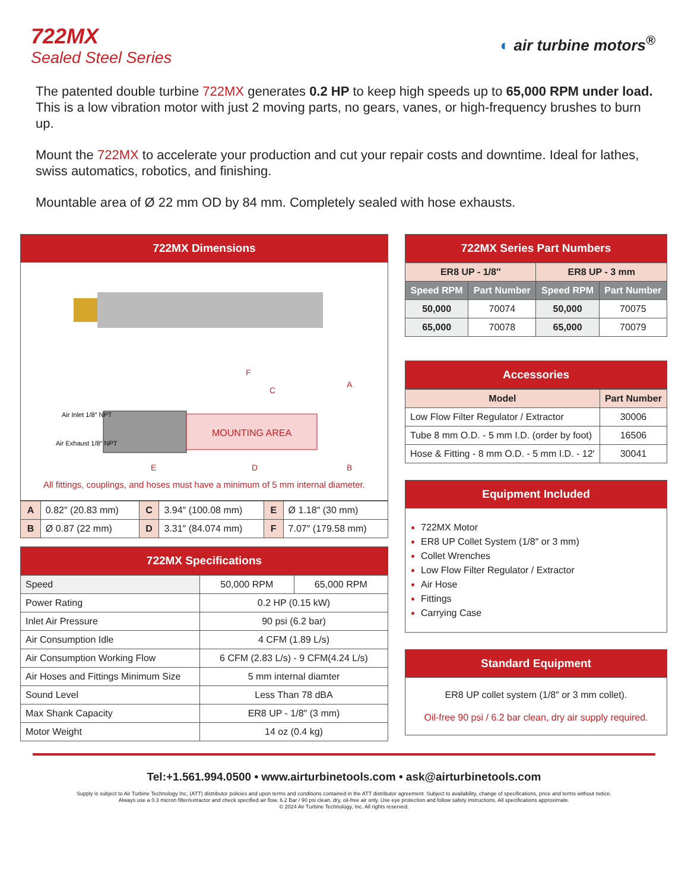722MX
Sealed Steel Series
◐ air turbine motors<sup>®</sup>
The patented double turbine 722MX generates 0.2 HP to keep high speeds up to 65,000 RPM under load. This is a low vibration motor with just 2 moving parts, no gears, vanes, or high-frequency brushes to burn up.
Mount the 722MX to accelerate your production and cut your repair costs and downtime. Ideal for lathes, swiss automatics, robotics, and finishing.
Mountable area of Ø 22 mm OD by 84 mm. Completely sealed with hose exhausts.
722MX Dimensions
MOUNTING AREA
Air Inlet 1/8″ NPT
Air Exhaust 1/8″ NPT
F
C
A
E
D
B
All fittings, couplings, and hoses must have a minimum of 5 mm internal diameter.
| A | 0.82″ (20.83 mm) | C | 3.94″ (100.08 mm) | E | Ø 1.18″ (30 mm) |
| B | Ø 0.87 (22 mm) | D | 3.31″ (84.074 mm) | F | 7.07″ (179.58 mm) |
722MX Specifications
| Speed | 50,000 RPM | 65,000 RPM |
| Power Rating | 0.2 HP (0.15 kW) | |
| Inlet Air Pressure | 90 psi (6.2 bar) | |
| Air Consumption Idle | 4 CFM (1.89 L/s) | |
| Air Consumption Working Flow | 6 CFM (2.83 L/s) - 9 CFM(4.24 L/s) | |
| Air Hoses and Fittings Minimum Size | 5 mm internal diamter | |
| Sound Level | Less Than 78 dBA | |
| Max Shank Capacity | ER8 UP - 1/8″ (3 mm) | |
| Motor Weight | 14 oz (0.4 kg) | |
722MX Series Part Numbers
| ER8 UP - 1/8″ | | ER8 UP - 3 mm | |
| Speed RPM | Part Number | Speed RPM | Part Number |
| 50,000 | 70074 | 50,000 | 70075 |
| 65,000 | 70078 | 65,000 | 70079 |
Accessories
| Model | Part Number |
| Low Flow Filter Regulator / Extractor | 30006 |
| Tube 8 mm O.D. - 5 mm I.D. (order by foot) | 16506 |
| Hose & Fitting - 8 mm O.D. - 5 mm I.D. - 12′ | 30041 |
Equipment Included
722MX Motor
ER8 UP Collet System (1/8″ or 3 mm)
Collet Wrenches
Low Flow Filter Regulator / Extractor
Air Hose
Fittings
Carrying Case
Standard Equipment
ER8 UP collet system (1/8″ or 3 mm collet).
Oil-free 90 psi / 6.2 bar clean, dry air supply required.
Tel:+1.561.994.0500 • www.airturbinetools.com • ask@airturbinetools.com
Supply is subject to Air Turbine Technology Inc, (ATT) distributor policies and upon terms and conditions contained in the ATT distributor agreement. Subject to availability, change of specifications, price and terms without notice.
Always use a 0.3 micron filter/extractor and check specified air flow. 6.2 Bar / 90 psi clean, dry, oil-free air only. Use eye protection and follow safety instructions. All specifications approximate.
© 2024 Air Turbine Technology, Inc. All rights reserved.